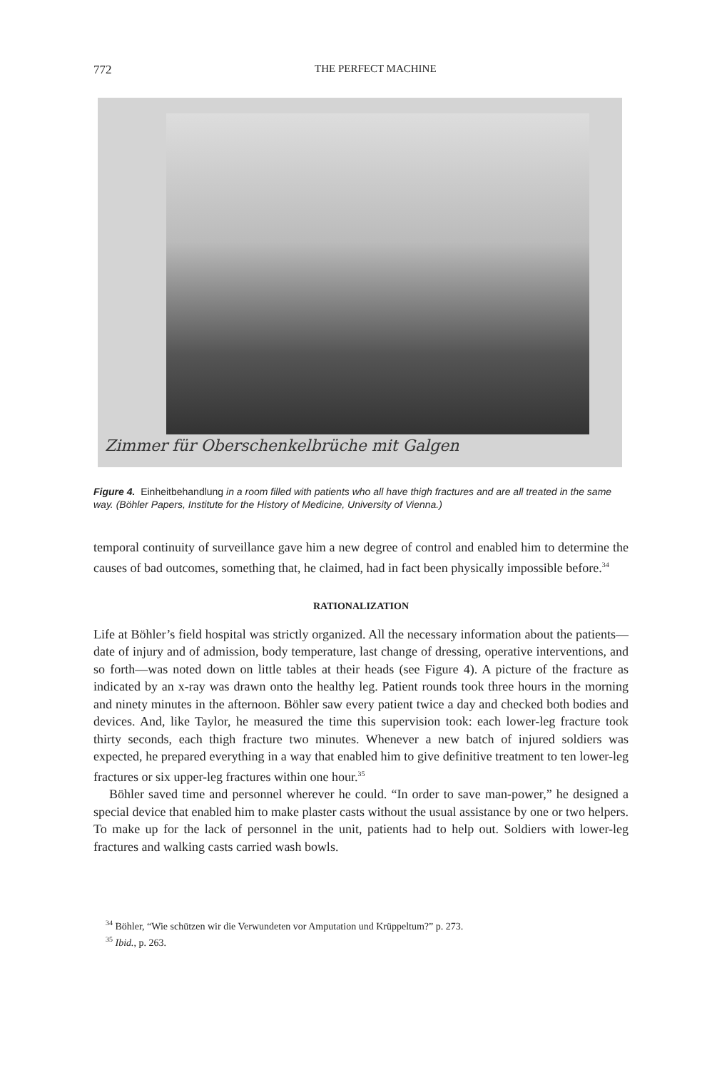772 THE PERFECT MACHINE
Zimmer für Oberschenkelbrüche mit Galgen
Figure 4. Einheitbehandlung in a room filled with patients who all have thigh fractures and are all treated in the same way. (Böhler Papers, Institute for the History of Medicine, University of Vienna.)
temporal continuity of surveillance gave him a new degree of control and enabled him to determine the causes of bad outcomes, something that, he claimed, had in fact been physically impossible before.<sup>34</sup>
RATIONALIZATION
Life at Böhler’s field hospital was strictly organized. All the necessary information about the patients— date of injury and of admission, body temperature, last change of dressing, operative interventions, and so forth—was noted down on little tables at their heads (see Figure 4). A picture of the fracture as indicated by an x-ray was drawn onto the healthy leg. Patient rounds took three hours in the morning and ninety minutes in the afternoon. Böhler saw every patient twice a day and checked both bodies and devices. And, like Taylor, he measured the time this supervision took: each lower-leg fracture took thirty seconds, each thigh fracture two minutes. Whenever a new batch of injured soldiers was expected, he prepared everything in a way that enabled him to give definitive treatment to ten lower-leg fractures or six upper-leg fractures within one hour.<sup>35</sup>
Böhler saved time and personnel wherever he could. “In order to save man-power,” he designed a special device that enabled him to make plaster casts without the usual assistance by one or two helpers. To make up for the lack of personnel in the unit, patients had to help out. Soldiers with lower-leg fractures and walking casts carried wash bowls.
<sup>34</sup> Böhler, “Wie schützen wir die Verwundeten vor Amputation und Krüppeltum?” p. 273.
<sup>35</sup> Ibid., p. 263.